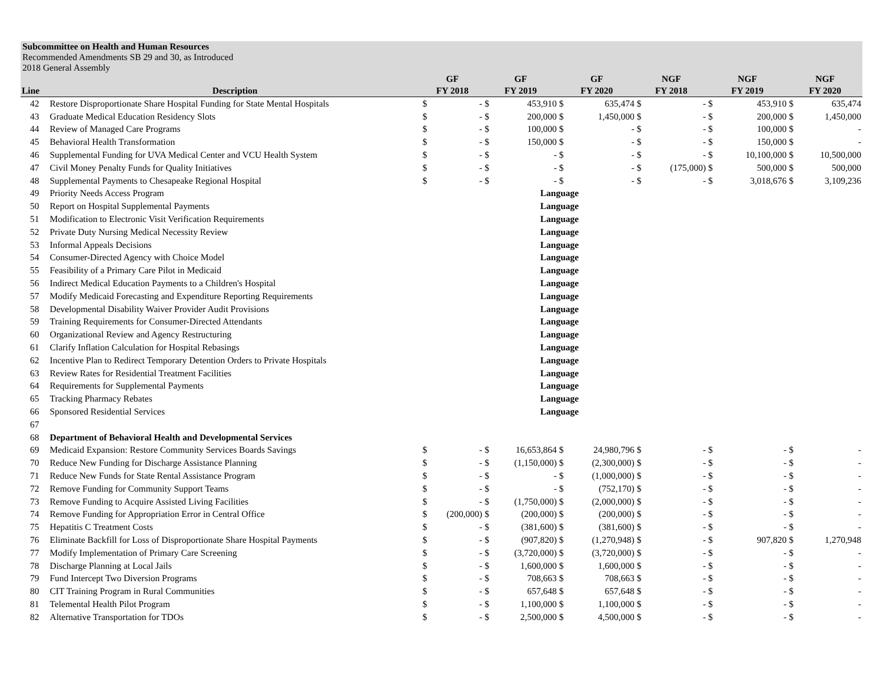Subcommittee on Health and Human Resources
Recommended Amendments SB 29 and 30, as Introduced
2018 General Assembly
| | | GF | | GF | | GF | | NGF | | NGF | | NGF | |
| --- | --- | --- | --- | --- | --- | --- | --- | --- | --- | --- | --- | --- | --- |
| Line | Description | FY 2018 | | FY 2019 | | FY 2020 | | FY 2018 | | FY 2019 | | FY 2020 | |
| 42 | Restore Disproportionate Share Hospital Funding for State Mental Hospitals | $ | - | $ | 453,910 | $ | 635,474 | $ | - | $ | 453,910 | $ | 635,474 |
| 43 | Graduate Medical Education Residency Slots | $ | - | $ | 200,000 | $ | 1,450,000 | $ | - | $ | 200,000 | $ | 1,450,000 |
| 44 | Review of Managed Care Programs | $ | - | $ | 100,000 | $ | - | $ | - | $ | 100,000 | $ | - |
| 45 | Behavioral Health Transformation | $ | - | $ | 150,000 | $ | - | $ | - | $ | 150,000 | $ | - |
| 46 | Supplemental Funding for UVA Medical Center and VCU Health System | $ | - | $ | - | $ | - | $ | - | $ | 10,100,000 | $ | 10,500,000 |
| 47 | Civil Money Penalty Funds for Quality Initiatives | $ | - | $ | - | $ | - | $ | (175,000) | $ | 500,000 | $ | 500,000 |
| 48 | Supplemental Payments to Chesapeake Regional Hospital | $ | - | $ | - | $ | - | $ | - | $ | 3,018,676 | $ | 3,109,236 |
| 49 | Priority Needs Access Program | | | Language | | | | | | | | | |
| 50 | Report on Hospital Supplemental Payments | | | Language | | | | | | | | | |
| 51 | Modification to Electronic Visit Verification Requirements | | | Language | | | | | | | | | |
| 52 | Private Duty Nursing Medical Necessity Review | | | Language | | | | | | | | | |
| 53 | Informal Appeals Decisions | | | Language | | | | | | | | | |
| 54 | Consumer-Directed Agency with Choice Model | | | Language | | | | | | | | | |
| 55 | Feasibility of a Primary Care Pilot in Medicaid | | | Language | | | | | | | | | |
| 56 | Indirect Medical Education Payments to a Children's Hospital | | | Language | | | | | | | | | |
| 57 | Modify Medicaid Forecasting and Expenditure Reporting Requirements | | | Language | | | | | | | | | |
| 58 | Developmental Disability Waiver Provider Audit Provisions | | | Language | | | | | | | | | |
| 59 | Training Requirements for Consumer-Directed Attendants | | | Language | | | | | | | | | |
| 60 | Organizational Review and Agency Restructuring | | | Language | | | | | | | | | |
| 61 | Clarify Inflation Calculation for Hospital Rebasings | | | Language | | | | | | | | | |
| 62 | Incentive Plan to Redirect Temporary Detention Orders to Private Hospitals | | | Language | | | | | | | | | |
| 63 | Review Rates for Residential Treatment Facilities | | | Language | | | | | | | | | |
| 64 | Requirements for Supplemental Payments | | | Language | | | | | | | | | |
| 65 | Tracking Pharmacy Rebates | | | Language | | | | | | | | | |
| 66 | Sponsored Residential Services | | | Language | | | | | | | | | |
| 67 | | | | | | | | | | | | | |
| 68 | Department of Behavioral Health and Developmental Services | | | | | | | | | | | | |
| 69 | Medicaid Expansion: Restore Community Services Boards Savings | $ | - | $ | 16,653,864 | $ | 24,980,796 | $ | - | $ | - | $ | - |
| 70 | Reduce New Funding for Discharge Assistance Planning | $ | - | $ | (1,150,000) | $ | (2,300,000) | $ | - | $ | - | $ | - |
| 71 | Reduce New Funds for State Rental Assistance Program | $ | - | $ | - | $ | (1,000,000) | $ | - | $ | - | $ | - |
| 72 | Remove Funding for Community Support Teams | $ | - | $ | - | $ | (752,170) | $ | - | $ | - | $ | - |
| 73 | Remove Funding to Acquire Assisted Living Facilities | $ | - | $ | (1,750,000) | $ | (2,000,000) | $ | - | $ | - | $ | - |
| 74 | Remove Funding for Appropriation Error in Central Office | $ | (200,000) | $ | (200,000) | $ | (200,000) | $ | - | $ | - | $ | - |
| 75 | Hepatitis C Treatment Costs | $ | - | $ | (381,600) | $ | (381,600) | $ | - | $ | - | $ | - |
| 76 | Eliminate Backfill for Loss of Disproportionate Share Hospital Payments | $ | - | $ | (907,820) | $ | (1,270,948) | $ | - | $ | 907,820 | $ | 1,270,948 |
| 77 | Modify Implementation of Primary Care Screening | $ | - | $ | (3,720,000) | $ | (3,720,000) | $ | - | $ | - | $ | - |
| 78 | Discharge Planning at Local Jails | $ | - | $ | 1,600,000 | $ | 1,600,000 | $ | - | $ | - | $ | - |
| 79 | Fund Intercept Two Diversion Programs | $ | - | $ | 708,663 | $ | 708,663 | $ | - | $ | - | $ | - |
| 80 | CIT Training Program in Rural Communities | $ | - | $ | 657,648 | $ | 657,648 | $ | - | $ | - | $ | - |
| 81 | Telemental Health Pilot Program | $ | - | $ | 1,100,000 | $ | 1,100,000 | $ | - | $ | - | $ | - |
| 82 | Alternative Transportation for TDOs | $ | - | $ | 2,500,000 | $ | 4,500,000 | $ | - | $ | - | $ | - |